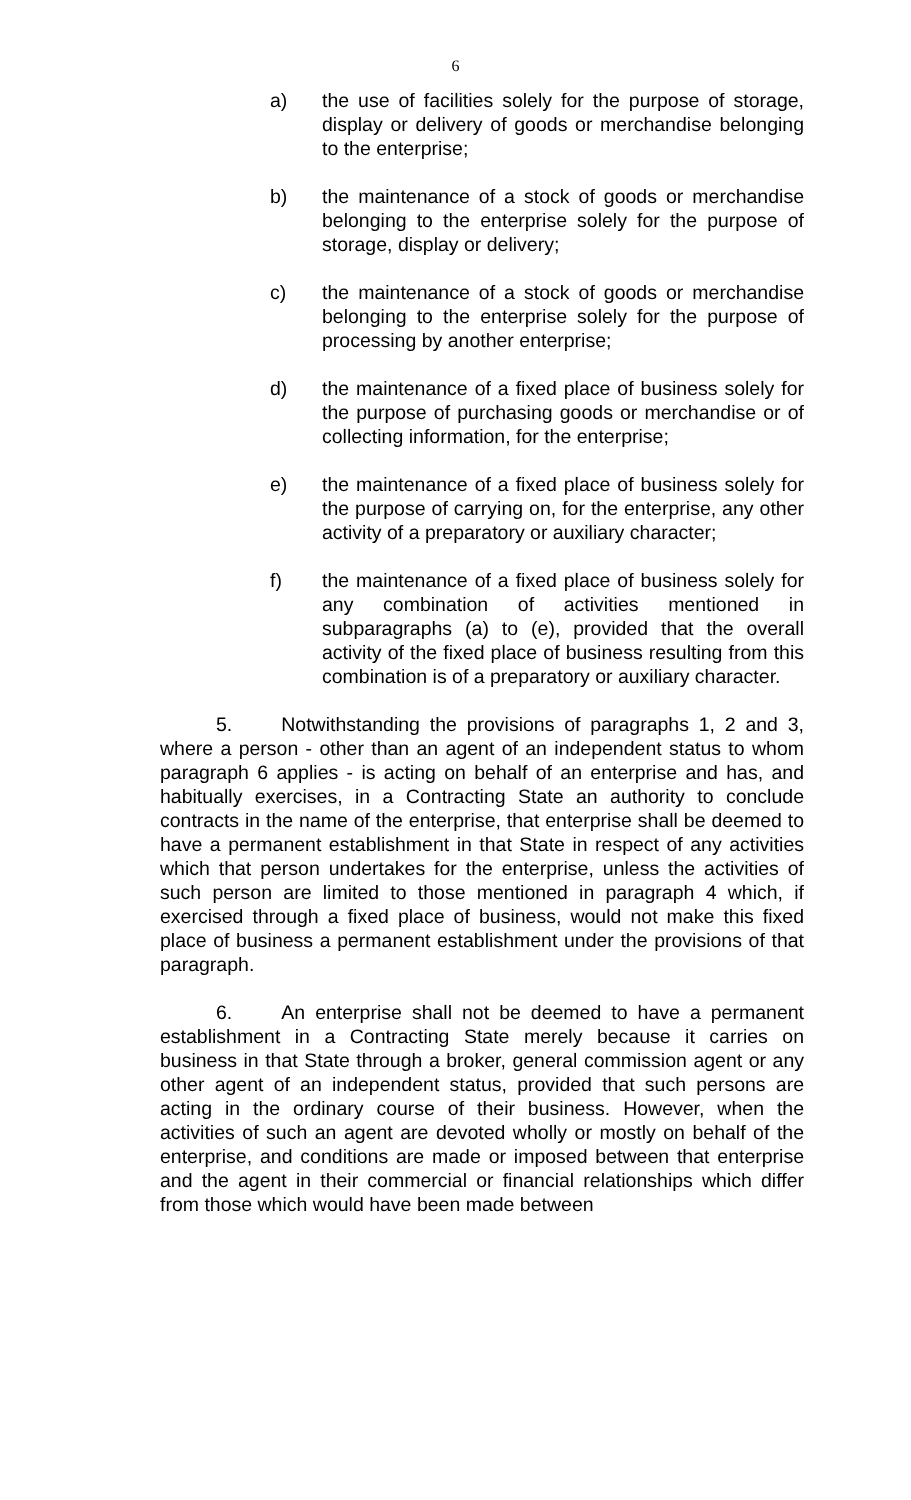6
a) the use of facilities solely for the purpose of storage, display or delivery of goods or merchandise belonging to the enterprise;
b) the maintenance of a stock of goods or merchandise belonging to the enterprise solely for the purpose of storage, display or delivery;
c) the maintenance of a stock of goods or merchandise belonging to the enterprise solely for the purpose of processing by another enterprise;
d) the maintenance of a fixed place of business solely for the purpose of purchasing goods or merchandise or of collecting information, for the enterprise;
e) the maintenance of a fixed place of business solely for the purpose of carrying on, for the enterprise, any other activity of a preparatory or auxiliary character;
f) the maintenance of a fixed place of business solely for any combination of activities mentioned in subparagraphs (a) to (e), provided that the overall activity of the fixed place of business resulting from this combination is of a preparatory or auxiliary character.
5. Notwithstanding the provisions of paragraphs 1, 2 and 3, where a person - other than an agent of an independent status to whom paragraph 6 applies - is acting on behalf of an enterprise and has, and habitually exercises, in a Contracting State an authority to conclude contracts in the name of the enterprise, that enterprise shall be deemed to have a permanent establishment in that State in respect of any activities which that person undertakes for the enterprise, unless the activities of such person are limited to those mentioned in paragraph 4 which, if exercised through a fixed place of business, would not make this fixed place of business a permanent establishment under the provisions of that paragraph.
6. An enterprise shall not be deemed to have a permanent establishment in a Contracting State merely because it carries on business in that State through a broker, general commission agent or any other agent of an independent status, provided that such persons are acting in the ordinary course of their business. However, when the activities of such an agent are devoted wholly or mostly on behalf of the enterprise, and conditions are made or imposed between that enterprise and the agent in their commercial or financial relationships which differ from those which would have been made between